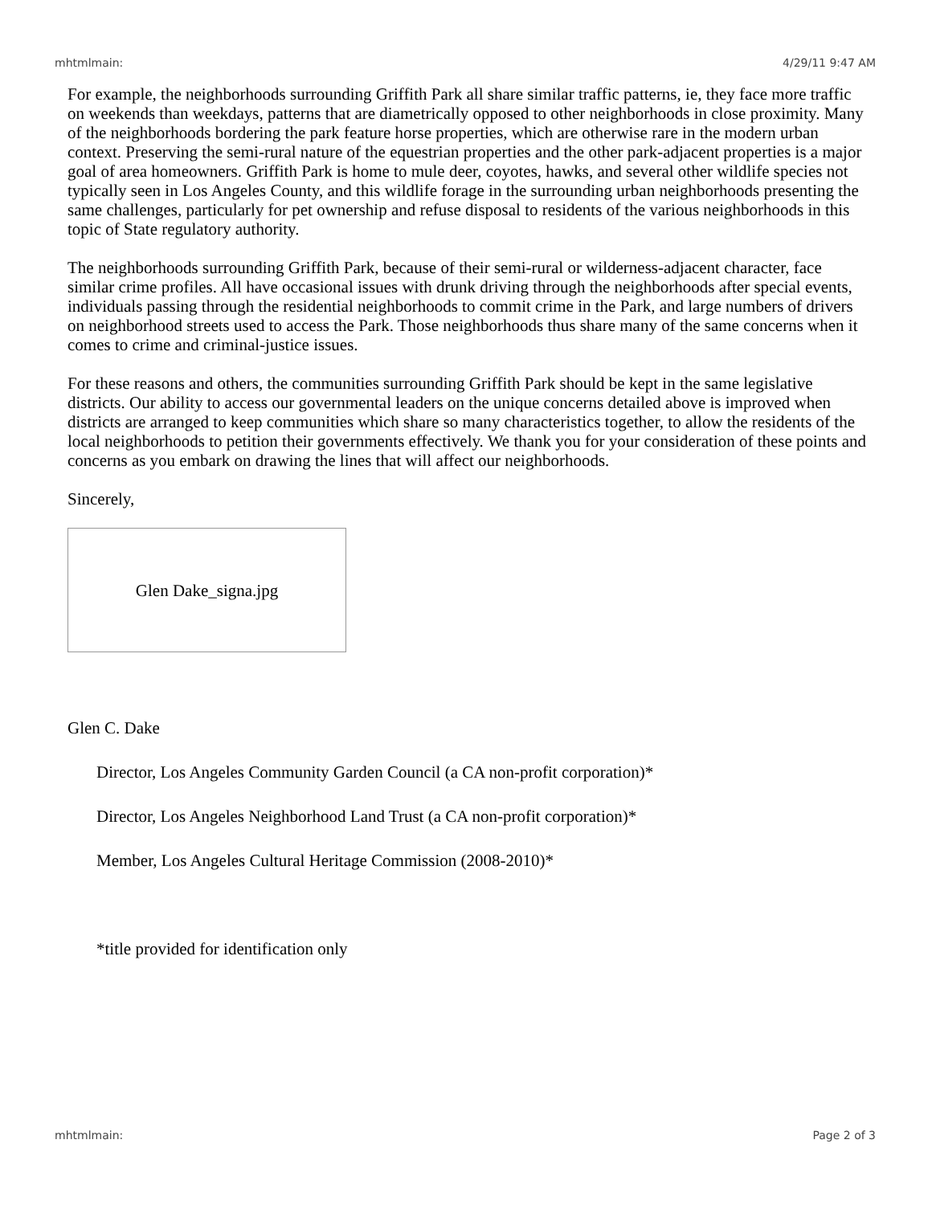mhtmlmain: 4/29/11 9:47 AM
For example, the neighborhoods surrounding Griffith Park all share similar traffic patterns, ie, they face more traffic on weekends than weekdays, patterns that are diametrically opposed to other neighborhoods in close proximity. Many of the neighborhoods bordering the park feature horse properties, which are otherwise rare in the modern urban context. Preserving the semi-rural nature of the equestrian properties and the other park-adjacent properties is a major goal of area homeowners. Griffith Park is home to mule deer, coyotes, hawks, and several other wildlife species not typically seen in Los Angeles County, and this wildlife forage in the surrounding urban neighborhoods presenting the same challenges, particularly for pet ownership and refuse disposal to residents of the various neighborhoods in this topic of State regulatory authority.
The neighborhoods surrounding Griffith Park, because of their semi-rural or wilderness-adjacent character, face similar crime profiles. All have occasional issues with drunk driving through the neighborhoods after special events, individuals passing through the residential neighborhoods to commit crime in the Park, and large numbers of drivers on neighborhood streets used to access the Park. Those neighborhoods thus share many of the same concerns when it comes to crime and criminal-justice issues.
For these reasons and others, the communities surrounding Griffith Park should be kept in the same legislative districts. Our ability to access our governmental leaders on the unique concerns detailed above is improved when districts are arranged to keep communities which share so many characteristics together, to allow the residents of the local neighborhoods to petition their governments effectively. We thank you for your consideration of these points and concerns as you embark on drawing the lines that will affect our neighborhoods.
Sincerely,
Glen Dake_signa.jpg
Glen C. Dake
Director, Los Angeles Community Garden Council (a CA non-profit corporation)*
Director, Los Angeles Neighborhood Land Trust (a CA non-profit corporation)*
Member, Los Angeles Cultural Heritage Commission (2008-2010)*
*title provided for identification only
mhtmlmain: Page 2 of 3